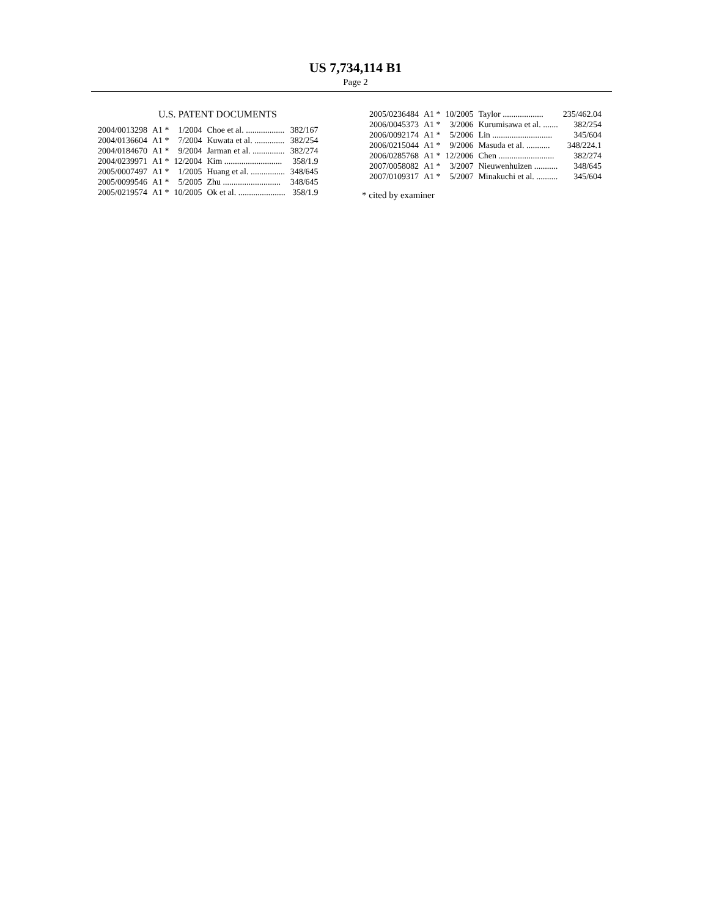US 7,734,114 B1
Page 2
U.S. PATENT DOCUMENTS
| 2004/0013298 | A1 * | 1/2004 | Choe et al. .................. | 382/167 |
| 2004/0136604 | A1 * | 7/2004 | Kuwata et al. .............. | 382/254 |
| 2004/0184670 | A1 * | 9/2004 | Jarman et al. ............... | 382/274 |
| 2004/0239971 | A1 * | 12/2004 | Kim ........................... | 358/1.9 |
| 2005/0007497 | A1 * | 1/2005 | Huang et al. ................ | 348/645 |
| 2005/0099546 | A1 * | 5/2005 | Zhu ........................... | 348/645 |
| 2005/0219574 | A1 * | 10/2005 | Ok et al. ...................... | 358/1.9 |
| 2005/0236484 | A1 * | 10/2005 | Taylor ................... | 235/462.04 |
| 2006/0045373 | A1 * | 3/2006 | Kurumisawa et al. ....... | 382/254 |
| 2006/0092174 | A1 * | 5/2006 | Lin ............................ | 345/604 |
| 2006/0215044 | A1 * | 9/2006 | Masuda et al. ........... | 348/224.1 |
| 2006/0285768 | A1 * | 12/2006 | Chen .......................... | 382/274 |
| 2007/0058082 | A1 * | 3/2007 | Nieuwenhuizen ........... | 348/645 |
| 2007/0109317 | A1 * | 5/2007 | Minakuchi et al. .......... | 345/604 |
* cited by examiner